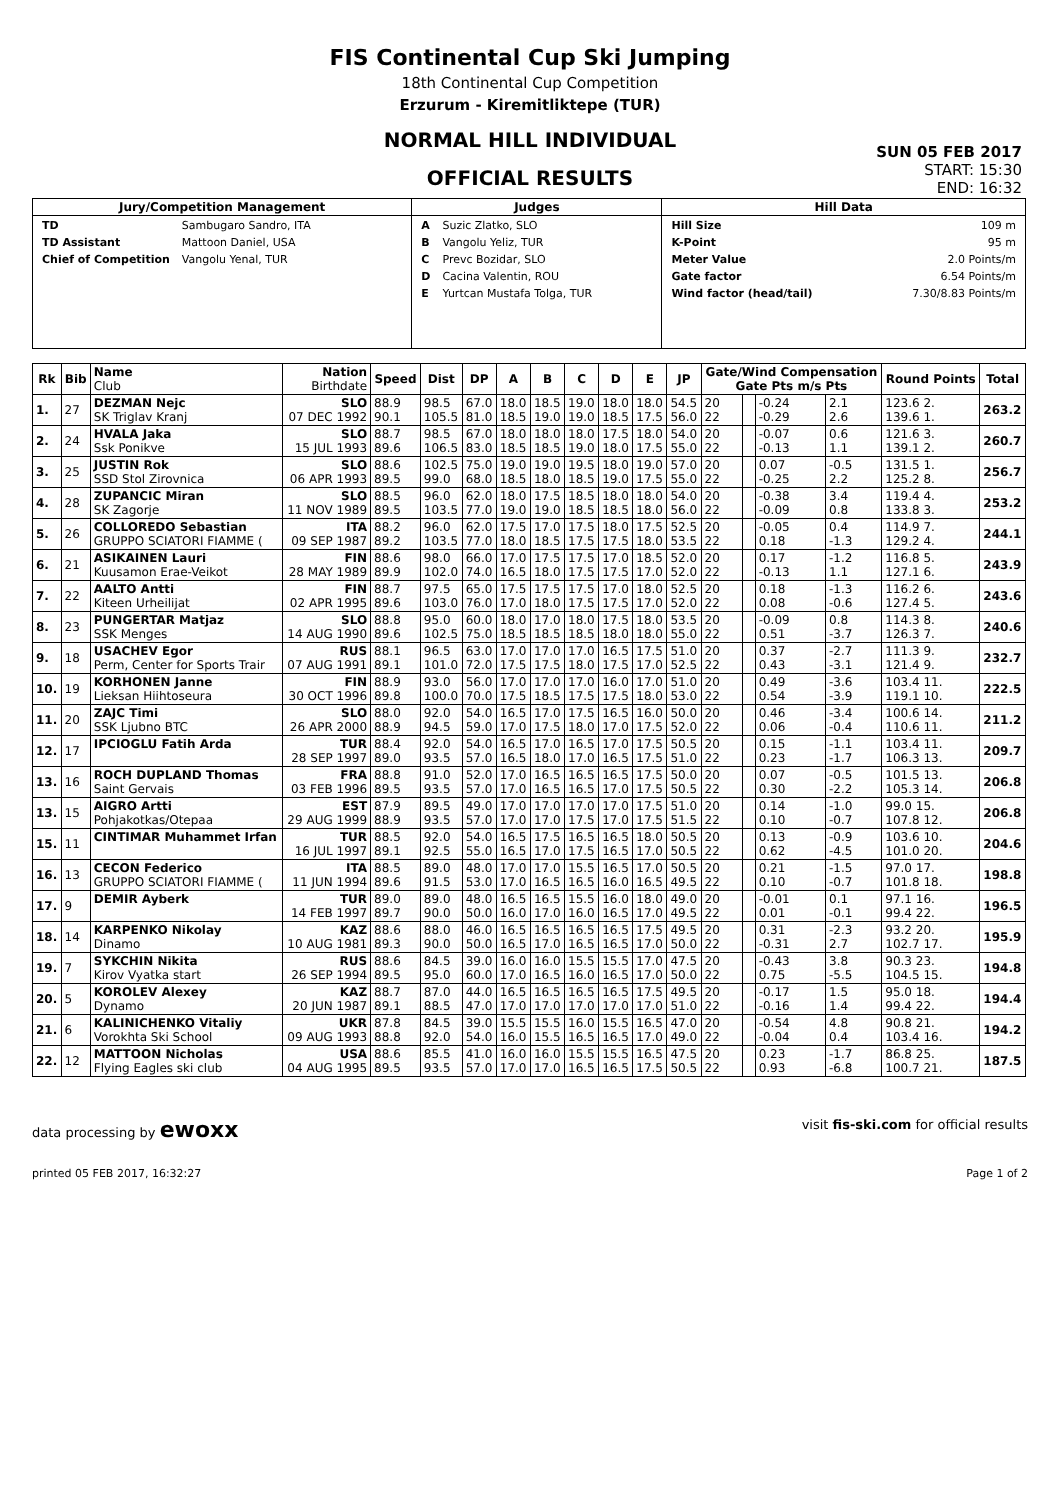FIS Continental Cup Ski Jumping
18th Continental Cup Competition
Erzurum - Kiremitliktepe (TUR)
NORMAL HILL INDIVIDUAL
OFFICIAL RESULTS
SUN 05 FEB 2017
START: 15:30
END: 16:32
| Jury/Competition Management | Judges | Hill Data |
| --- | --- | --- |
| / TD / Sambugaro Sandro, ITA / / TD Assistant / Mattoon Daniel, USA / / Chief of Competition / Vangolu Yenal, TUR / | / A / Suzic Zlatko, SLO / / B / Vangolu Yeliz, TUR / / C / Prevc Bozidar, SLO / / D / Cacina Valentin, ROU / / E / Yurtcan Mustafa Tolga, TUR / | / Hill Size / 109 m / / K-Point / 95 m / / Meter Value / 2.0 Points/m / / Gate factor / 6.54 Points/m / / Wind factor (head/tail) / 7.30/8.83 Points/m / |
| Rk | Bib | Name Club | Nation Birthdate | Speed | Dist | DP | A | B | C | D | E | JP | Gate/Wind Compensation Gate Pts m/s Pts | | | | Round Points | Total |
| --- | --- | --- | --- | --- | --- | --- | --- | --- | --- | --- | --- | --- | --- | --- | --- | --- | --- | --- |
| 1. | 27 | DEZMAN Nejc SK Triglav Kranj | SLO 07 DEC 1992 | 88.9 90.1 | 98.5 105.5 | 67.0 81.0 | 18.0 18.5 | 18.5 19.0 | 19.0 19.0 | 18.0 18.5 | 18.0 17.5 | 54.5 56.0 | 20 22 | | -0.24 -0.29 | 2.1 2.6 | 123.6 2. 139.6 1. | 263.2 |
| 2. | 24 | HVALA Jaka Ssk Ponikve | SLO 15 JUL 1993 | 88.7 89.6 | 98.5 106.5 | 67.0 83.0 | 18.0 18.5 | 18.0 18.5 | 18.0 19.0 | 17.5 18.0 | 18.0 17.5 | 54.0 55.0 | 20 22 | | -0.07 -0.13 | 0.6 1.1 | 121.6 3. 139.1 2. | 260.7 |
| 3. | 25 | JUSTIN Rok SSD Stol Zirovnica | SLO 06 APR 1993 | 88.6 89.5 | 102.5 99.0 | 75.0 68.0 | 19.0 18.5 | 19.0 18.0 | 19.5 18.5 | 18.0 19.0 | 19.0 17.5 | 57.0 55.0 | 20 22 | | 0.07 -0.25 | -0.5 2.2 | 131.5 1. 125.2 8. | 256.7 |
| 4. | 28 | ZUPANCIC Miran SK Zagorje | SLO 11 NOV 1989 | 88.5 89.5 | 96.0 103.5 | 62.0 77.0 | 18.0 19.0 | 17.5 19.0 | 18.5 18.5 | 18.0 18.5 | 18.0 18.0 | 54.0 56.0 | 20 22 | | -0.38 -0.09 | 3.4 0.8 | 119.4 4. 133.8 3. | 253.2 |
| 5. | 26 | COLLOREDO Sebastian GRUPPO SCIATORI FIAMME ( | ITA 09 SEP 1987 | 88.2 89.2 | 96.0 103.5 | 62.0 77.0 | 17.5 18.0 | 17.0 18.5 | 17.5 17.5 | 18.0 17.5 | 17.5 18.0 | 52.5 53.5 | 20 22 | | -0.05 0.18 | 0.4 -1.3 | 114.9 7. 129.2 4. | 244.1 |
| 6. | 21 | ASIKAINEN Lauri Kuusamon Erae-Veikot | FIN 28 MAY 1989 | 88.6 89.9 | 98.0 102.0 | 66.0 74.0 | 17.0 16.5 | 17.5 18.0 | 17.5 17.5 | 17.0 17.5 | 18.5 17.0 | 52.0 52.0 | 20 22 | | 0.17 -0.13 | -1.2 1.1 | 116.8 5. 127.1 6. | 243.9 |
| 7. | 22 | AALTO Antti Kiteen Urheilijat | FIN 02 APR 1995 | 88.7 89.6 | 97.5 103.0 | 65.0 76.0 | 17.5 17.0 | 17.5 18.0 | 17.5 17.5 | 17.0 17.5 | 18.0 17.0 | 52.5 52.0 | 20 22 | | 0.18 0.08 | -1.3 -0.6 | 116.2 6. 127.4 5. | 243.6 |
| 8. | 23 | PUNGERTAR Matjaz SSK Menges | SLO 14 AUG 1990 | 88.8 89.6 | 95.0 102.5 | 60.0 75.0 | 18.0 18.5 | 17.0 18.5 | 18.0 18.5 | 17.5 18.0 | 18.0 18.0 | 53.5 55.0 | 20 22 | | -0.09 0.51 | 0.8 -3.7 | 114.3 8. 126.3 7. | 240.6 |
| 9. | 18 | USACHEV Egor Perm, Center for Sports Trair | RUS 07 AUG 1991 | 88.1 89.1 | 96.5 101.0 | 63.0 72.0 | 17.0 17.5 | 17.0 17.5 | 17.0 18.0 | 16.5 17.5 | 17.5 17.0 | 51.0 52.5 | 20 22 | | 0.37 0.43 | -2.7 -3.1 | 111.3 9. 121.4 9. | 232.7 |
| 10. | 19 | KORHONEN Janne Lieksan Hiihtoseura | FIN 30 OCT 1996 | 88.9 89.8 | 93.0 100.0 | 56.0 70.0 | 17.0 17.5 | 17.0 18.5 | 17.0 17.5 | 16.0 17.5 | 17.0 18.0 | 51.0 53.0 | 20 22 | | 0.49 0.54 | -3.6 -3.9 | 103.4 11. 119.1 10. | 222.5 |
| 11. | 20 | ZAJC Timi SSK Ljubno BTC | SLO 26 APR 2000 | 88.0 88.9 | 92.0 94.5 | 54.0 59.0 | 16.5 17.0 | 17.0 17.5 | 17.5 18.0 | 16.5 17.0 | 16.0 17.5 | 50.0 52.0 | 20 22 | | 0.46 0.06 | -3.4 -0.4 | 100.6 14. 110.6 11. | 211.2 |
| 12. | 17 | IPCIOGLU Fatih Arda | TUR 28 SEP 1997 | 88.4 89.0 | 92.0 93.5 | 54.0 57.0 | 16.5 16.5 | 17.0 18.0 | 16.5 17.0 | 17.0 16.5 | 17.5 17.5 | 50.5 51.0 | 20 22 | | 0.15 0.23 | -1.1 -1.7 | 103.4 11. 106.3 13. | 209.7 |
| 13. | 16 | ROCH DUPLAND Thomas Saint Gervais | FRA 03 FEB 1996 | 88.8 89.5 | 91.0 93.5 | 52.0 57.0 | 17.0 17.0 | 16.5 16.5 | 16.5 16.5 | 16.5 17.0 | 17.5 17.5 | 50.0 50.5 | 20 22 | | 0.07 0.30 | -0.5 -2.2 | 101.5 13. 105.3 14. | 206.8 |
| 13. | 15 | AIGRO Artti Pohjakotkas/Otepaa | EST 29 AUG 1999 | 87.9 88.9 | 89.5 93.5 | 49.0 57.0 | 17.0 17.0 | 17.0 17.0 | 17.0 17.5 | 17.0 17.0 | 17.5 17.5 | 51.0 51.5 | 20 22 | | 0.14 0.10 | -1.0 -0.7 | 99.0 15. 107.8 12. | 206.8 |
| 15. | 11 | CINTIMAR Muhammet Irfan | TUR 16 JUL 1997 | 88.5 89.1 | 92.0 92.5 | 54.0 55.0 | 16.5 16.5 | 17.5 17.0 | 16.5 17.5 | 16.5 16.5 | 18.0 17.0 | 50.5 50.5 | 20 22 | | 0.13 0.62 | -0.9 -4.5 | 103.6 10. 101.0 20. | 204.6 |
| 16. | 13 | CECON Federico GRUPPO SCIATORI FIAMME ( | ITA 11 JUN 1994 | 88.5 89.6 | 89.0 91.5 | 48.0 53.0 | 17.0 17.0 | 17.0 16.5 | 15.5 16.5 | 16.5 16.0 | 17.0 16.5 | 50.5 49.5 | 20 22 | | 0.21 0.10 | -1.5 -0.7 | 97.0 17. 101.8 18. | 198.8 |
| 17. | 9 | DEMIR Ayberk | TUR 14 FEB 1997 | 89.0 89.7 | 89.0 90.0 | 48.0 50.0 | 16.5 16.0 | 16.5 17.0 | 15.5 16.0 | 16.0 16.5 | 18.0 17.0 | 49.0 49.5 | 20 22 | | -0.01 0.01 | 0.1 -0.1 | 97.1 16. 99.4 22. | 196.5 |
| 18. | 14 | KARPENKO Nikolay Dinamo | KAZ 10 AUG 1981 | 88.6 89.3 | 88.0 90.0 | 46.0 50.0 | 16.5 16.5 | 16.5 17.0 | 16.5 16.5 | 16.5 16.5 | 17.5 17.0 | 49.5 50.0 | 20 22 | | 0.31 -0.31 | -2.3 2.7 | 93.2 20. 102.7 17. | 195.9 |
| 19. | 7 | SYKCHIN Nikita Kirov Vyatka start | RUS 26 SEP 1994 | 88.6 89.5 | 84.5 95.0 | 39.0 60.0 | 16.0 17.0 | 16.0 16.5 | 15.5 16.0 | 15.5 16.5 | 17.0 17.0 | 47.5 50.0 | 20 22 | | -0.43 0.75 | 3.8 -5.5 | 90.3 23. 104.5 15. | 194.8 |
| 20. | 5 | KOROLEV Alexey Dynamo | KAZ 20 JUN 1987 | 88.7 89.1 | 87.0 88.5 | 44.0 47.0 | 16.5 17.0 | 16.5 17.0 | 16.5 17.0 | 16.5 17.0 | 17.5 17.0 | 49.5 51.0 | 20 22 | | -0.17 -0.16 | 1.5 1.4 | 95.0 18. 99.4 22. | 194.4 |
| 21. | 6 | KALINICHENKO Vitaliy Vorokhta Ski School | UKR 09 AUG 1993 | 87.8 88.8 | 84.5 92.0 | 39.0 54.0 | 15.5 16.0 | 15.5 15.5 | 16.0 16.5 | 15.5 16.5 | 16.5 17.0 | 47.0 49.0 | 20 22 | | -0.54 -0.04 | 4.8 0.4 | 90.8 21. 103.4 16. | 194.2 |
| 22. | 12 | MATTOON Nicholas Flying Eagles ski club | USA 04 AUG 1995 | 88.6 89.5 | 85.5 93.5 | 41.0 57.0 | 16.0 17.0 | 16.0 17.0 | 15.5 16.5 | 15.5 16.5 | 16.5 17.5 | 47.5 50.5 | 20 22 | | 0.23 0.93 | -1.7 -6.8 | 86.8 25. 100.7 21. | 187.5 |
data processing by ewoxx visit fis-ski.com for official results
printed 05 FEB 2017, 16:32:27 Page 1 of 2